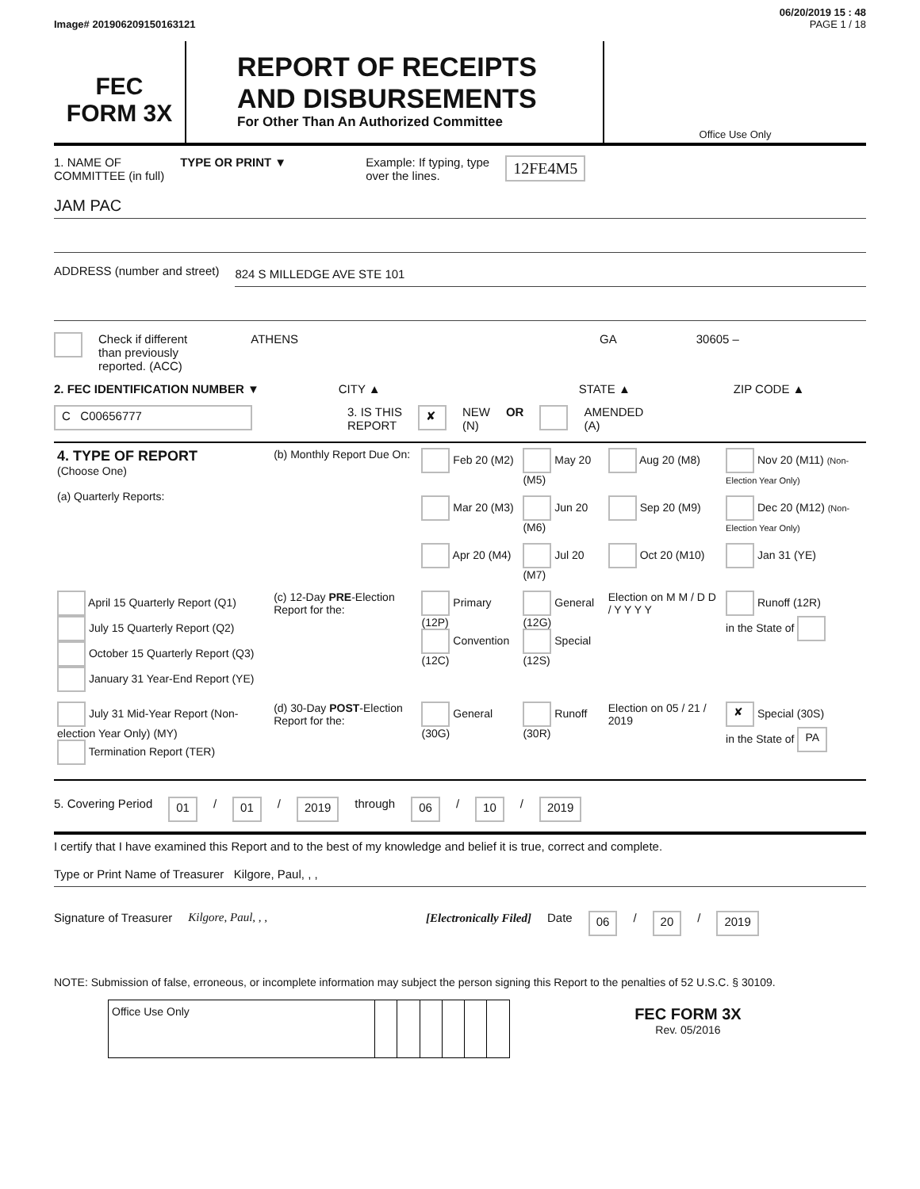06/20/2019 15 : 48
Image# 201906209150163121 PAGE 1 / 18
FEC
FORM 3X
REPORT OF RECEIPTS
AND DISBURSEMENTS
For Other Than An Authorized Committee
Office Use Only
1. NAME OF
COMMITTEE (in full) TYPE OR PRINT ▼ Example: If typing, type
over the lines. 12FE4M5
JAM PAC
ADDRESS (number and street) 824 S MILLEDGE AVE STE 101
Check if different
than previously
reported. (ACC) ATHENS GA 30605 –
2. FEC IDENTIFICATION NUMBER ▼ CITY ▲ STATE ▲ ZIP CODE ▲
C C00656777 3. IS THIS
REPORT ✘ NEW
(N) OR AMENDED
(A)
| 4. TYPE OF REPORT (Choose One) (a) Quarterly Reports: | (b) Monthly Report Due On: | Feb 20 (M2) | May 20 (M5) | Aug 20 (M8) | Nov 20 (M11) (Non-Election Year Only) |
| | | Mar 20 (M3) | Jun 20 (M6) | Sep 20 (M9) | Dec 20 (M12) (Non-Election Year Only) |
| | | Apr 20 (M4) | Jul 20 (M7) | Oct 20 (M10) | Jan 31 (YE) |
| April 15 Quarterly Report (Q1) July 15 Quarterly Report (Q2) October 15 Quarterly Report (Q3) January 31 Year-End Report (YE) | (c) 12-Day PRE -Election Report for the: | Primary (12P) Convention (12C) | General (12G) Special (12S) | Election on M M / D D / Y Y Y Y | Runoff (12R) in the State of |
| July 31 Mid-Year Report (Non-election Year Only) (MY) Termination Report (TER) | (d) 30-Day POST -Election Report for the: | General (30G) | Runoff (30R) | Election on 05 / 21 / 2019 | ✘ Special (30S) in the State of PA |
5. Covering Period 01 / 01 / 2019 through 06 / 10 / 2019
I certify that I have examined this Report and to the best of my knowledge and belief it is true, correct and complete.
Type or Print Name of Treasurer Kilgore, Paul, , ,
Signature of Treasurer Kilgore, Paul, , , [Electronically Filed] Date 06 / 20 / 2019
NOTE: Submission of false, erroneous, or incomplete information may subject the person signing this Report to the penalties of 52 U.S.C. § 30109.
| | Office Use Only | | | | | | | FEC FORM 3X Rev. 05/2016 |